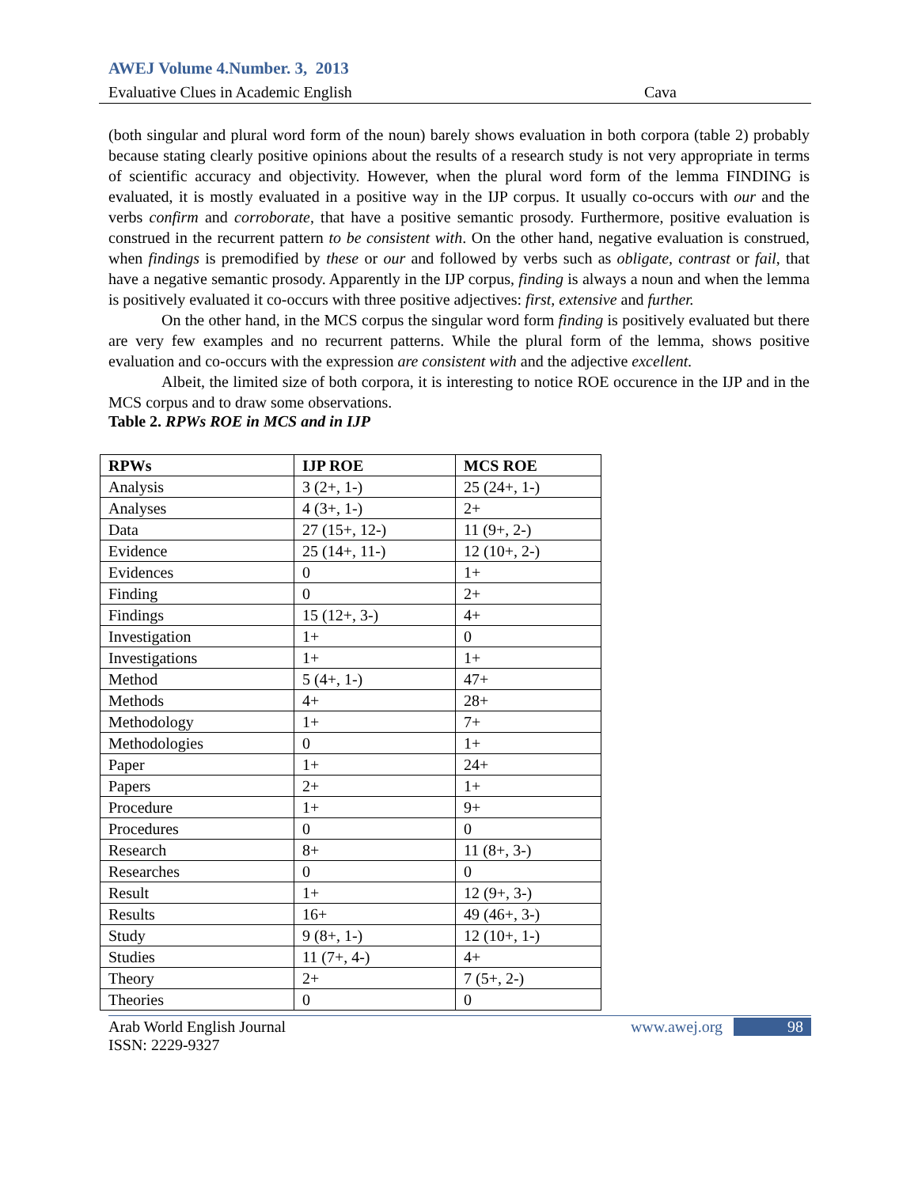AWEJ Volume 4.Number. 3, 2013
Evaluative Clues in Academic English Cava
(both singular and plural word form of the noun) barely shows evaluation in both corpora (table 2) probably because stating clearly positive opinions about the results of a research study is not very appropriate in terms of scientific accuracy and objectivity. However, when the plural word form of the lemma FINDING is evaluated, it is mostly evaluated in a positive way in the IJP corpus. It usually co-occurs with our and the verbs confirm and corroborate, that have a positive semantic prosody. Furthermore, positive evaluation is construed in the recurrent pattern to be consistent with. On the other hand, negative evaluation is construed, when findings is premodified by these or our and followed by verbs such as obligate, contrast or fail, that have a negative semantic prosody. Apparently in the IJP corpus, finding is always a noun and when the lemma is positively evaluated it co-occurs with three positive adjectives: first, extensive and further.
On the other hand, in the MCS corpus the singular word form finding is positively evaluated but there are very few examples and no recurrent patterns. While the plural form of the lemma, shows positive evaluation and co-occurs with the expression are consistent with and the adjective excellent.
Albeit, the limited size of both corpora, it is interesting to notice ROE occurence in the IJP and in the MCS corpus and to draw some observations.
Table 2. RPWs ROE in MCS and in IJP
| RPWs | IJP ROE | MCS ROE |
| --- | --- | --- |
| Analysis | 3 (2+, 1-) | 25 (24+, 1-) |
| Analyses | 4 (3+, 1-) | 2+ |
| Data | 27 (15+, 12-) | 11 (9+, 2-) |
| Evidence | 25 (14+, 11-) | 12 (10+, 2-) |
| Evidences | 0 | 1+ |
| Finding | 0 | 2+ |
| Findings | 15 (12+, 3-) | 4+ |
| Investigation | 1+ | 0 |
| Investigations | 1+ | 1+ |
| Method | 5 (4+, 1-) | 47+ |
| Methods | 4+ | 28+ |
| Methodology | 1+ | 7+ |
| Methodologies | 0 | 1+ |
| Paper | 1+ | 24+ |
| Papers | 2+ | 1+ |
| Procedure | 1+ | 9+ |
| Procedures | 0 | 0 |
| Research | 8+ | 11 (8+, 3-) |
| Researches | 0 | 0 |
| Result | 1+ | 12 (9+, 3-) |
| Results | 16+ | 49 (46+, 3-) |
| Study | 9 (8+, 1-) | 12 (10+, 1-) |
| Studies | 11 (7+, 4-) | 4+ |
| Theory | 2+ | 7 (5+, 2-) |
| Theories | 0 | 0 |
Arab World English Journal
ISSN: 2229-9327 www.awej.org 98